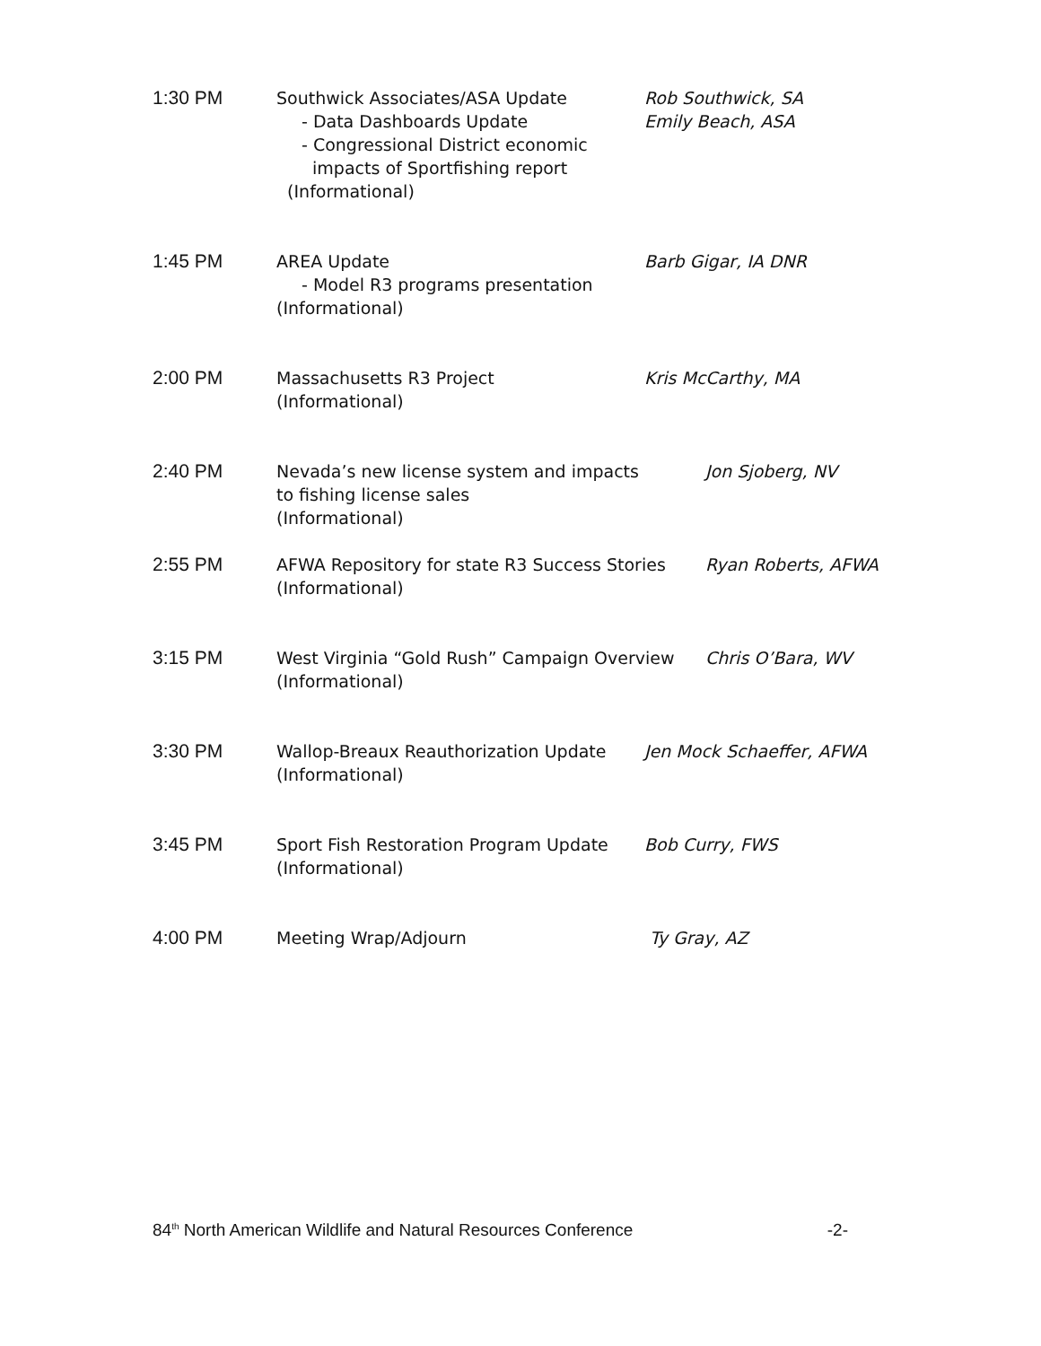1:30 PM Southwick Associates/ASA Update
- Data Dashboards Update
- Congressional District economic
impacts of Sportfishing report
(Informational)
Rob Southwick, SA
Emily Beach, ASA
1:45 PM AREA Update
- Model R3 programs presentation
(Informational)
Barb Gigar, IA DNR
2:00 PM Massachusetts R3 Project
(Informational)
Kris McCarthy, MA
2:40 PM Nevada’s new license system and impacts
to fishing license sales
(Informational)
Jon Sjoberg, NV
2:55 PM AFWA Repository for state R3 Success Stories
(Informational)
Ryan Roberts, AFWA
3:15 PM West Virginia “Gold Rush” Campaign Overview
(Informational)
Chris O’Bara, WV
3:30 PM Wallop-Breaux Reauthorization Update
(Informational)
Jen Mock Schaeffer, AFWA
3:45 PM Sport Fish Restoration Program Update
(Informational)
Bob Curry, FWS
4:00 PM Meeting Wrap/Adjourn Ty Gray, AZ
84<sup>th</sup> North American Wildlife and Natural Resources Conference -2-